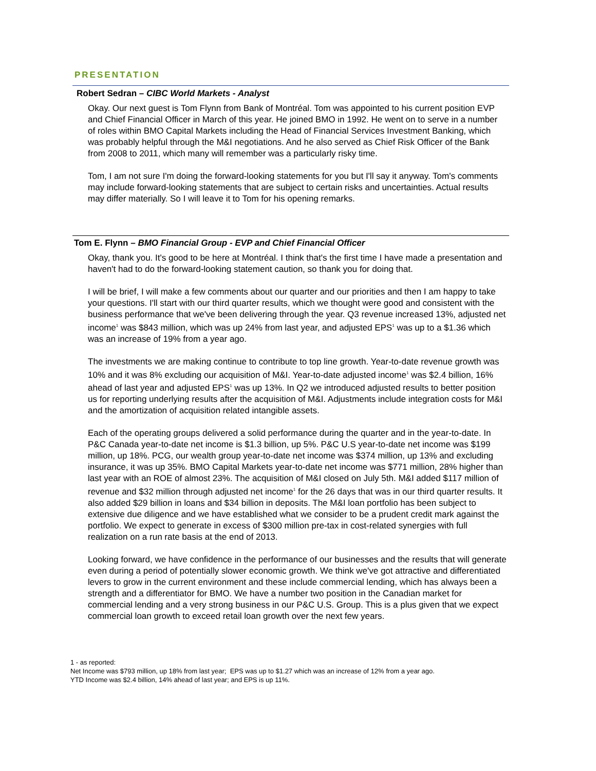PRESENTATION
Robert Sedran – CIBC World Markets - Analyst
Okay. Our next guest is Tom Flynn from Bank of Montréal. Tom was appointed to his current position EVP and Chief Financial Officer in March of this year. He joined BMO in 1992. He went on to serve in a number of roles within BMO Capital Markets including the Head of Financial Services Investment Banking, which was probably helpful through the M&I negotiations. And he also served as Chief Risk Officer of the Bank from 2008 to 2011, which many will remember was a particularly risky time.
Tom, I am not sure I'm doing the forward-looking statements for you but I'll say it anyway. Tom's comments may include forward-looking statements that are subject to certain risks and uncertainties. Actual results may differ materially. So I will leave it to Tom for his opening remarks.
Tom E. Flynn – BMO Financial Group - EVP and Chief Financial Officer
Okay, thank you. It's good to be here at Montréal. I think that's the first time I have made a presentation and haven't had to do the forward-looking statement caution, so thank you for doing that.
I will be brief, I will make a few comments about our quarter and our priorities and then I am happy to take your questions. I'll start with our third quarter results, which we thought were good and consistent with the business performance that we've been delivering through the year. Q3 revenue increased 13%, adjusted net income<sup>1</sup> was $843 million, which was up 24% from last year, and adjusted EPS<sup>1</sup> was up to a $1.36 which was an increase of 19% from a year ago.
The investments we are making continue to contribute to top line growth. Year-to-date revenue growth was 10% and it was 8% excluding our acquisition of M&I. Year-to-date adjusted income<sup>1</sup> was $2.4 billion, 16% ahead of last year and adjusted EPS<sup>1</sup> was up 13%. In Q2 we introduced adjusted results to better position us for reporting underlying results after the acquisition of M&I. Adjustments include integration costs for M&I and the amortization of acquisition related intangible assets.
Each of the operating groups delivered a solid performance during the quarter and in the year-to-date. In P&C Canada year-to-date net income is $1.3 billion, up 5%. P&C U.S year-to-date net income was $199 million, up 18%. PCG, our wealth group year-to-date net income was $374 million, up 13% and excluding insurance, it was up 35%. BMO Capital Markets year-to-date net income was $771 million, 28% higher than last year with an ROE of almost 23%. The acquisition of M&I closed on July 5th. M&I added $117 million of revenue and $32 million through adjusted net income<sup>1</sup> for the 26 days that was in our third quarter results. It also added $29 billion in loans and $34 billion in deposits. The M&I loan portfolio has been subject to extensive due diligence and we have established what we consider to be a prudent credit mark against the portfolio. We expect to generate in excess of $300 million pre-tax in cost-related synergies with full realization on a run rate basis at the end of 2013.
Looking forward, we have confidence in the performance of our businesses and the results that will generate even during a period of potentially slower economic growth. We think we've got attractive and differentiated levers to grow in the current environment and these include commercial lending, which has always been a strength and a differentiator for BMO. We have a number two position in the Canadian market for commercial lending and a very strong business in our P&C U.S. Group. This is a plus given that we expect commercial loan growth to exceed retail loan growth over the next few years.
1 - as reported:
Net Income was $793 million, up 18% from last year; EPS was up to $1.27 which was an increase of 12% from a year ago.
YTD Income was $2.4 billion, 14% ahead of last year; and EPS is up 11%.